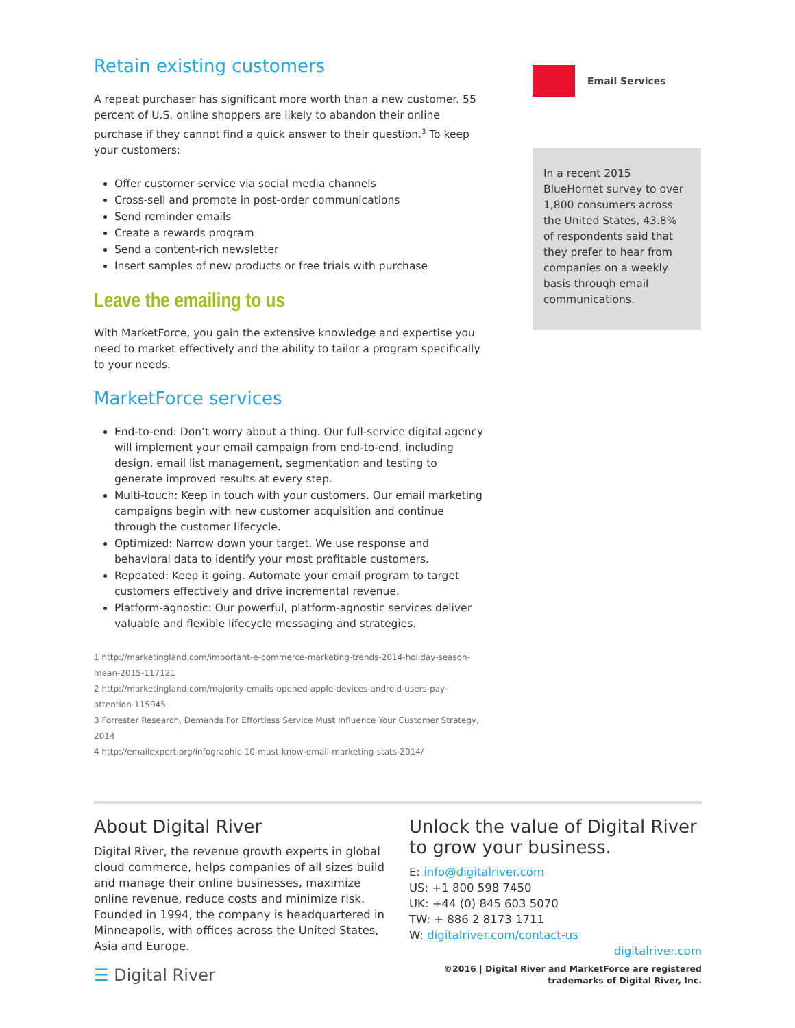Retain existing customers
A repeat purchaser has significant more worth than a new customer. 55 percent of U.S. online shoppers are likely to abandon their online purchase if they cannot find a quick answer to their question.<sup>3</sup> To keep your customers:
Offer customer service via social media channels
Cross-sell and promote in post-order communications
Send reminder emails
Create a rewards program
Send a content-rich newsletter
Insert samples of new products or free trials with purchase
Leave the emailing to us
With MarketForce, you gain the extensive knowledge and expertise you need to market effectively and the ability to tailor a program specifically to your needs.
MarketForce services
End-to-end: Don’t worry about a thing. Our full-service digital agency will implement your email campaign from end-to-end, including design, email list management, segmentation and testing to generate improved results at every step.
Multi-touch: Keep in touch with your customers. Our email marketing campaigns begin with new customer acquisition and continue through the customer lifecycle.
Optimized: Narrow down your target. We use response and behavioral data to identify your most profitable customers.
Repeated: Keep it going. Automate your email program to target customers effectively and drive incremental revenue.
Platform-agnostic: Our powerful, platform-agnostic services deliver valuable and flexible lifecycle messaging and strategies.
1 http://marketingland.com/important-e-commerce-marketing-trends-2014-holiday-season-mean-2015-117121
2 http://marketingland.com/majority-emails-opened-apple-devices-android-users-pay-attention-115945
3 Forrester Research, Demands For Effortless Service Must Influence Your Customer Strategy, 2014
4 http://emailexpert.org/infographic-10-must-know-email-marketing-stats-2014/
Email Services
In a recent 2015 BlueHornet survey to over 1,800 consumers across the United States, 43.8% of respondents said that they prefer to hear from companies on a weekly basis through email communications.
About Digital River
Digital River, the revenue growth experts in global cloud commerce, helps companies of all sizes build and manage their online businesses, maximize online revenue, reduce costs and minimize risk. Founded in 1994, the company is headquartered in Minneapolis, with offices across the United States, Asia and Europe.
☰ Digital River
Unlock the value of Digital River to grow your business.
E: info@digitalriver.com
US: +1 800 598 7450
UK: +44 (0) 845 603 5070
TW: + 886 2 8173 1711
W: digitalriver.com/contact-us
digitalriver.com
©2016 | Digital River and MarketForce are registered trademarks of Digital River, Inc.